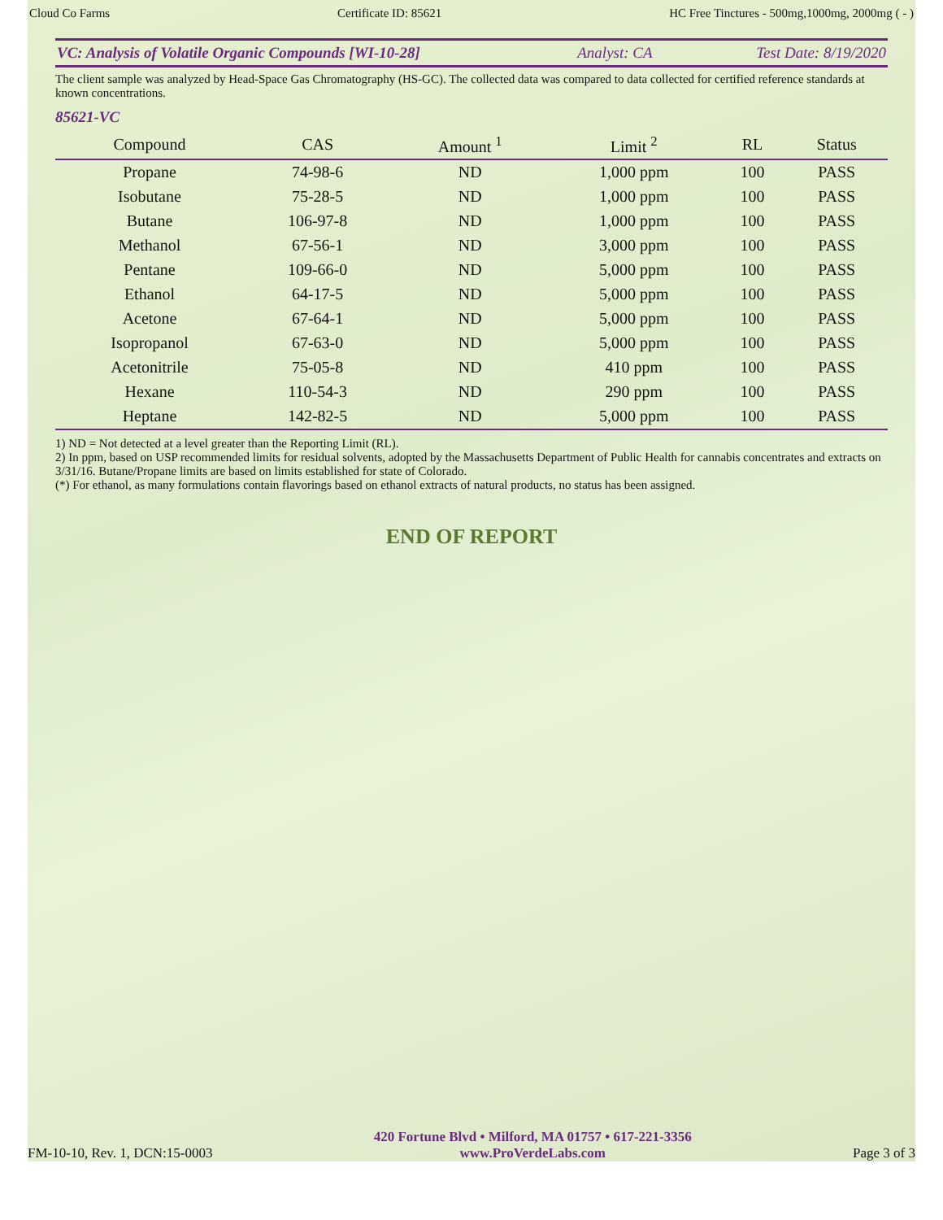Cloud Co Farms Certificate ID: 85621 HC Free Tinctures - 500mg,1000mg, 2000mg ( - )
VC: Analysis of Volatile Organic Compounds [WI-10-28] Analyst: CA Test Date: 8/19/2020
The client sample was analyzed by Head-Space Gas Chromatography (HS-GC). The collected data was compared to data collected for certified reference standards at known concentrations.
85621-VC
| Compound | CAS | Amount <sup>1</sup> | Limit <sup>2</sup> | RL | Status |
| --- | --- | --- | --- | --- | --- |
| Propane | 74-98-6 | ND | 1,000 ppm | 100 | PASS |
| Isobutane | 75-28-5 | ND | 1,000 ppm | 100 | PASS |
| Butane | 106-97-8 | ND | 1,000 ppm | 100 | PASS |
| Methanol | 67-56-1 | ND | 3,000 ppm | 100 | PASS |
| Pentane | 109-66-0 | ND | 5,000 ppm | 100 | PASS |
| Ethanol | 64-17-5 | ND | 5,000 ppm | 100 | PASS |
| Acetone | 67-64-1 | ND | 5,000 ppm | 100 | PASS |
| Isopropanol | 67-63-0 | ND | 5,000 ppm | 100 | PASS |
| Acetonitrile | 75-05-8 | ND | 410 ppm | 100 | PASS |
| Hexane | 110-54-3 | ND | 290 ppm | 100 | PASS |
| Heptane | 142-82-5 | ND | 5,000 ppm | 100 | PASS |
1) ND = Not detected at a level greater than the Reporting Limit (RL).
2) In ppm, based on USP recommended limits for residual solvents, adopted by the Massachusetts Department of Public Health for cannabis concentrates and extracts on 3/31/16. Butane/Propane limits are based on limits established for state of Colorado.
(*) For ethanol, as many formulations contain flavorings based on ethanol extracts of natural products, no status has been assigned.
END OF REPORT
FM-10-10, Rev. 1, DCN:15-0003 420 Fortune Blvd • Milford, MA 01757 • 617-221-3356
www.ProVerdeLabs.com Page 3 of 3